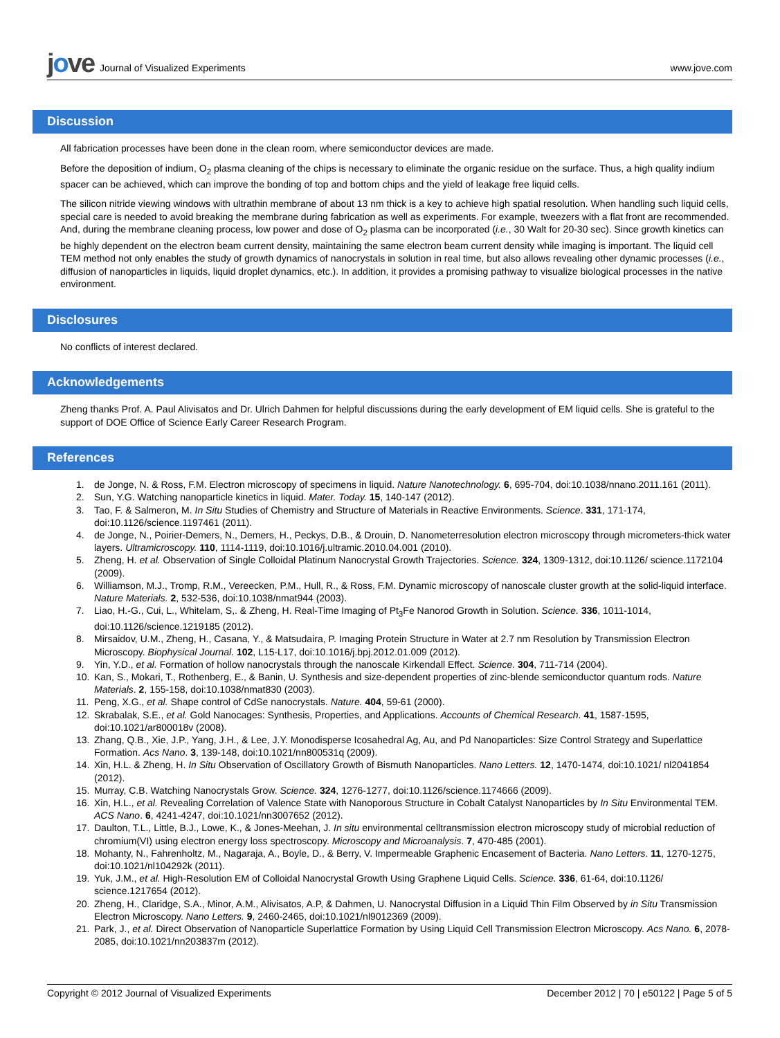jove Journal of Visualized Experiments
www.jove.com
Discussion
All fabrication processes have been done in the clean room, where semiconductor devices are made.
Before the deposition of indium, O<sub>2</sub> plasma cleaning of the chips is necessary to eliminate the organic residue on the surface. Thus, a high quality indium spacer can be achieved, which can improve the bonding of top and bottom chips and the yield of leakage free liquid cells.
The silicon nitride viewing windows with ultrathin membrane of about 13 nm thick is a key to achieve high spatial resolution. When handling such liquid cells, special care is needed to avoid breaking the membrane during fabrication as well as experiments. For example, tweezers with a flat front are recommended. And, during the membrane cleaning process, low power and dose of O<sub>2</sub> plasma can be incorporated (i.e., 30 Walt for 20-30 sec). Since growth kinetics can be highly dependent on the electron beam current density, maintaining the same electron beam current density while imaging is important. The liquid cell TEM method not only enables the study of growth dynamics of nanocrystals in solution in real time, but also allows revealing other dynamic processes (i.e., diffusion of nanoparticles in liquids, liquid droplet dynamics, etc.). In addition, it provides a promising pathway to visualize biological processes in the native environment.
Disclosures
No conflicts of interest declared.
Acknowledgements
Zheng thanks Prof. A. Paul Alivisatos and Dr. Ulrich Dahmen for helpful discussions during the early development of EM liquid cells. She is grateful to the support of DOE Office of Science Early Career Research Program.
References
1. de Jonge, N. & Ross, F.M. Electron microscopy of specimens in liquid. Nature Nanotechnology. 6, 695-704, doi:10.1038/nnano.2011.161 (2011).
2. Sun, Y.G. Watching nanoparticle kinetics in liquid. Mater. Today. 15, 140-147 (2012).
3. Tao, F. & Salmeron, M. In Situ Studies of Chemistry and Structure of Materials in Reactive Environments. Science. 331, 171-174, doi:10.1126/science.1197461 (2011).
4. de Jonge, N., Poirier-Demers, N., Demers, H., Peckys, D.B., & Drouin, D. Nanometerresolution electron microscopy through micrometers-thick water layers. Ultramicroscopy. 110, 1114-1119, doi:10.1016/j.ultramic.2010.04.001 (2010).
5. Zheng, H. et al. Observation of Single Colloidal Platinum Nanocrystal Growth Trajectories. Science. 324, 1309-1312, doi:10.1126/ science.1172104 (2009).
6. Williamson, M.J., Tromp, R.M., Vereecken, P.M., Hull, R., & Ross, F.M. Dynamic microscopy of nanoscale cluster growth at the solid-liquid interface. Nature Materials. 2, 532-536, doi:10.1038/nmat944 (2003).
7. Liao, H.-G., Cui, L., Whitelam, S,. & Zheng, H. Real-Time Imaging of Pt<sub>3</sub>Fe Nanorod Growth in Solution. Science. 336, 1011-1014, doi:10.1126/science.1219185 (2012).
8. Mirsaidov, U.M., Zheng, H., Casana, Y., & Matsudaira, P. Imaging Protein Structure in Water at 2.7 nm Resolution by Transmission Electron Microscopy. Biophysical Journal. 102, L15-L17, doi:10.1016/j.bpj.2012.01.009 (2012).
9. Yin, Y.D., et al. Formation of hollow nanocrystals through the nanoscale Kirkendall Effect. Science. 304, 711-714 (2004).
10. Kan, S., Mokari, T., Rothenberg, E., & Banin, U. Synthesis and size-dependent properties of zinc-blende semiconductor quantum rods. Nature Materials. 2, 155-158, doi:10.1038/nmat830 (2003).
11. Peng, X.G., et al. Shape control of CdSe nanocrystals. Nature. 404, 59-61 (2000).
12. Skrabalak, S.E., et al. Gold Nanocages: Synthesis, Properties, and Applications. Accounts of Chemical Research. 41, 1587-1595, doi:10.1021/ar800018v (2008).
13. Zhang, Q.B., Xie, J.P., Yang, J.H., & Lee, J.Y. Monodisperse Icosahedral Ag, Au, and Pd Nanoparticles: Size Control Strategy and Superlattice Formation. Acs Nano. 3, 139-148, doi:10.1021/nn800531q (2009).
14. Xin, H.L. & Zheng, H. In Situ Observation of Oscillatory Growth of Bismuth Nanoparticles. Nano Letters. 12, 1470-1474, doi:10.1021/ nl2041854 (2012).
15. Murray, C.B. Watching Nanocrystals Grow. Science. 324, 1276-1277, doi:10.1126/science.1174666 (2009).
16. Xin, H.L., et al. Revealing Correlation of Valence State with Nanoporous Structure in Cobalt Catalyst Nanoparticles by In Situ Environmental TEM. ACS Nano. 6, 4241-4247, doi:10.1021/nn3007652 (2012).
17. Daulton, T.L., Little, B.J., Lowe, K., & Jones-Meehan, J. In situ environmental celltransmission electron microscopy study of microbial reduction of chromium(VI) using electron energy loss spectroscopy. Microscopy and Microanalysis. 7, 470-485 (2001).
18. Mohanty, N., Fahrenholtz, M., Nagaraja, A., Boyle, D., & Berry, V. Impermeable Graphenic Encasement of Bacteria. Nano Letters. 11, 1270-1275, doi:10.1021/nl104292k (2011).
19. Yuk, J.M., et al. High-Resolution EM of Colloidal Nanocrystal Growth Using Graphene Liquid Cells. Science. 336, 61-64, doi:10.1126/ science.1217654 (2012).
20. Zheng, H., Claridge, S.A., Minor, A.M., Alivisatos, A.P, & Dahmen, U. Nanocrystal Diffusion in a Liquid Thin Film Observed by in Situ Transmission Electron Microscopy. Nano Letters. 9, 2460-2465, doi:10.1021/nl9012369 (2009).
21. Park, J., et al. Direct Observation of Nanoparticle Superlattice Formation by Using Liquid Cell Transmission Electron Microscopy. Acs Nano. 6, 2078-2085, doi:10.1021/nn203837m (2012).
Copyright © 2012 Journal of Visualized Experiments December 2012 | 70 | e50122 | Page 5 of 5